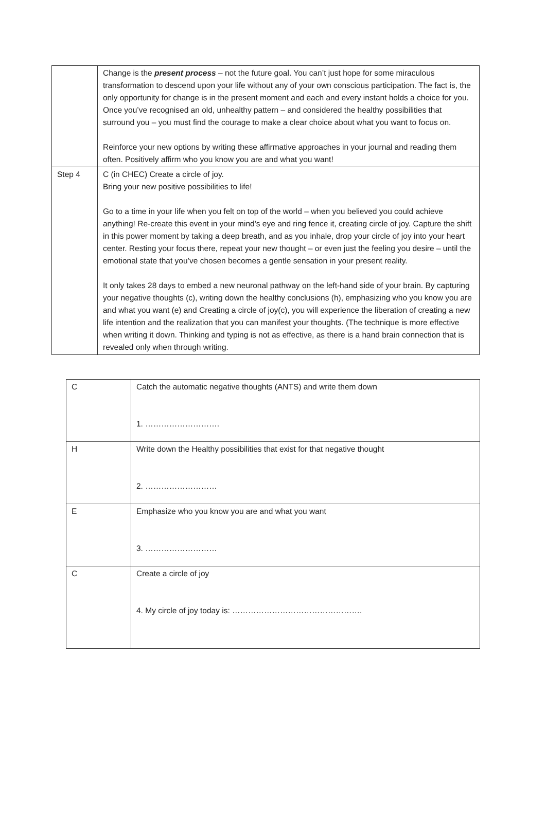| | Change is the present process – not the future goal. You can’t just hope for some miraculous transformation to descend upon your life without any of your own conscious participation. The fact is, the only opportunity for change is in the present moment and each and every instant holds a choice for you. Once you’ve recognised an old, unhealthy pattern – and considered the healthy possibilities that surround you – you must find the courage to make a clear choice about what you want to focus on. Reinforce your new options by writing these affirmative approaches in your journal and reading them often. Positively affirm who you know you are and what you want! |
| Step 4 | C (in CHEC) Create a circle of joy. Bring your new positive possibilities to life! Go to a time in your life when you felt on top of the world – when you believed you could achieve anything! Re-create this event in your mind’s eye and ring fence it, creating circle of joy. Capture the shift in this power moment by taking a deep breath, and as you inhale, drop your circle of joy into your heart center. Resting your focus there, repeat your new thought – or even just the feeling you desire – until the emotional state that you’ve chosen becomes a gentle sensation in your present reality. It only takes 28 days to embed a new neuronal pathway on the left-hand side of your brain. By capturing your negative thoughts (c), writing down the healthy conclusions (h), emphasizing who you know you are and what you want (e) and Creating a circle of joy(c), you will experience the liberation of creating a new life intention and the realization that you can manifest your thoughts. (The technique is more effective when writing it down. Thinking and typing is not as effective, as there is a hand brain connection that is revealed only when through writing. |
| C | Catch the automatic negative thoughts (ANTS) and write them down 1. ………………………. |
| H | Write down the Healthy possibilities that exist for that negative thought 2. ……………………… |
| E | Emphasize who you know you are and what you want 3. ……………………… |
| C | Create a circle of joy 4. My circle of joy today is: …………………………………………. |